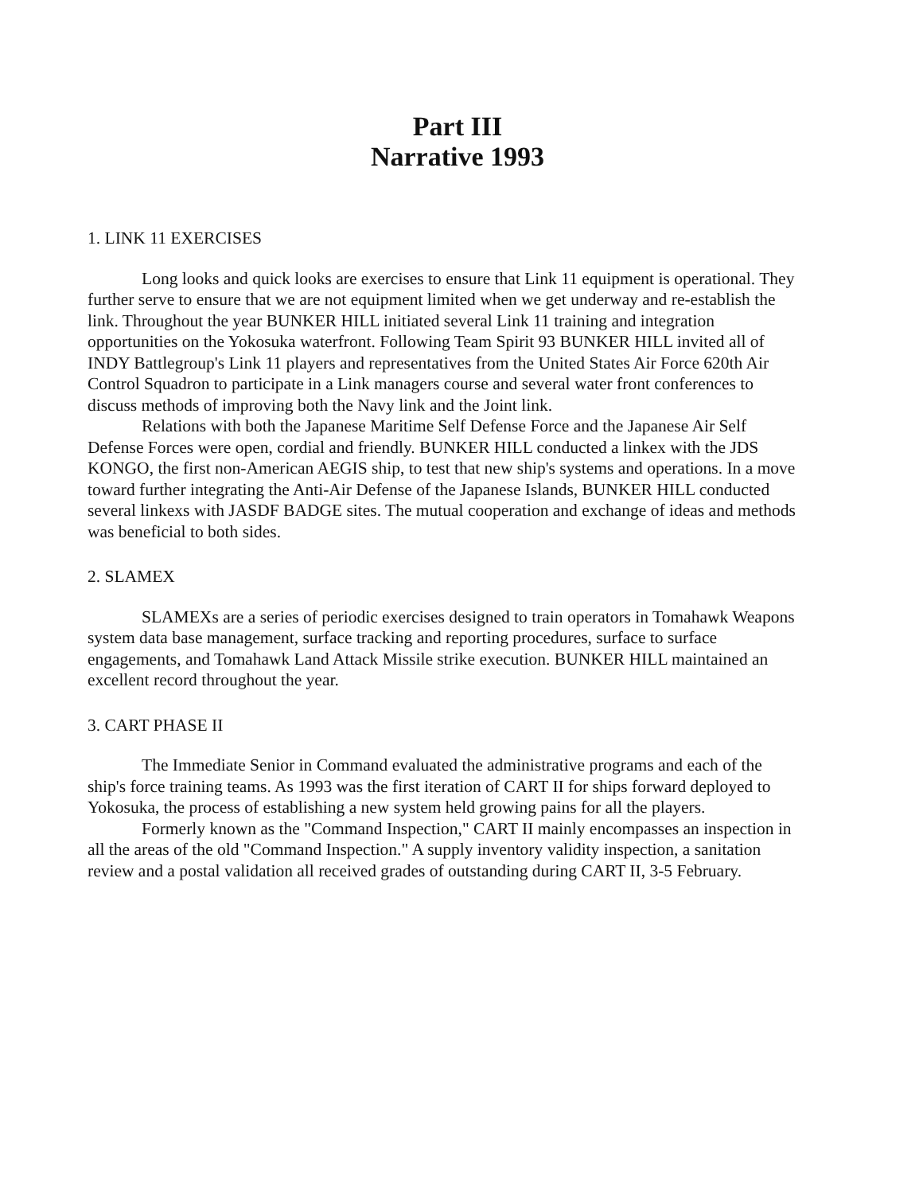Part III
Narrative 1993
1. LINK 11 EXERCISES
Long looks and quick looks are exercises to ensure that Link 11 equipment is operational. They further serve to ensure that we are not equipment limited when we get underway and re-establish the link. Throughout the year BUNKER HILL initiated several Link 11 training and integration opportunities on the Yokosuka waterfront. Following Team Spirit 93 BUNKER HILL invited all of INDY Battlegroup's Link 11 players and representatives from the United States Air Force 620th Air Control Squadron to participate in a Link managers course and several water front conferences to discuss methods of improving both the Navy link and the Joint link.
Relations with both the Japanese Maritime Self Defense Force and the Japanese Air Self Defense Forces were open, cordial and friendly. BUNKER HILL conducted a linkex with the JDS KONGO, the first non-American AEGIS ship, to test that new ship's systems and operations. In a move toward further integrating the Anti-Air Defense of the Japanese Islands, BUNKER HILL conducted several linkexs with JASDF BADGE sites. The mutual cooperation and exchange of ideas and methods was beneficial to both sides.
2. SLAMEX
SLAMEXs are a series of periodic exercises designed to train operators in Tomahawk Weapons system data base management, surface tracking and reporting procedures, surface to surface engagements, and Tomahawk Land Attack Missile strike execution. BUNKER HILL maintained an excellent record throughout the year.
3. CART PHASE II
The Immediate Senior in Command evaluated the administrative programs and each of the ship's force training teams. As 1993 was the first iteration of CART II for ships forward deployed to Yokosuka, the process of establishing a new system held growing pains for all the players.
Formerly known as the "Command Inspection," CART II mainly encompasses an inspection in all the areas of the old "Command Inspection." A supply inventory validity inspection, a sanitation review and a postal validation all received grades of outstanding during CART II, 3-5 February.